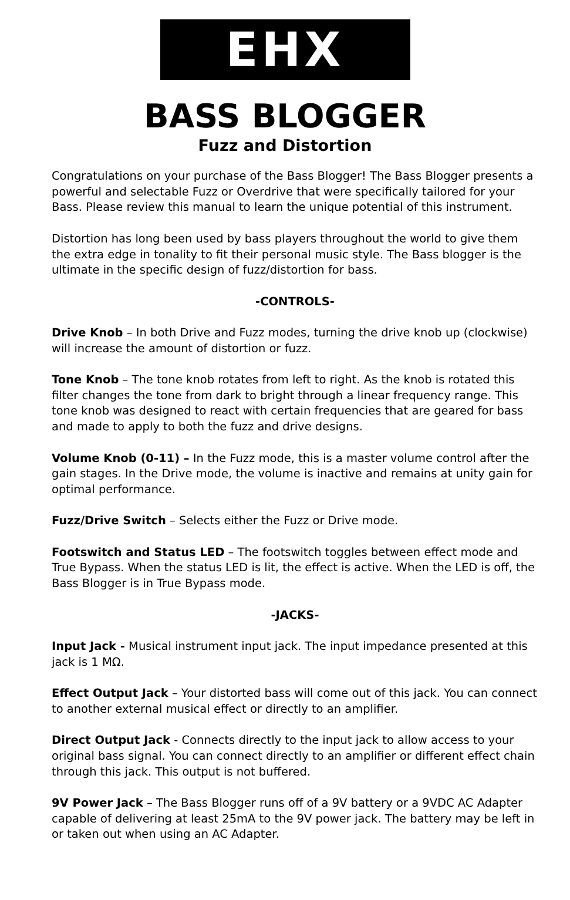EHX
BASS BLOGGER
Fuzz and Distortion
Congratulations on your purchase of the Bass Blogger! The Bass Blogger presents a powerful and selectable Fuzz or Overdrive that were specifically tailored for your Bass. Please review this manual to learn the unique potential of this instrument.
Distortion has long been used by bass players throughout the world to give them the extra edge in tonality to fit their personal music style. The Bass blogger is the ultimate in the specific design of fuzz/distortion for bass.
-CONTROLS-
Drive Knob – In both Drive and Fuzz modes, turning the drive knob up (clockwise) will increase the amount of distortion or fuzz.
Tone Knob – The tone knob rotates from left to right. As the knob is rotated this filter changes the tone from dark to bright through a linear frequency range. This tone knob was designed to react with certain frequencies that are geared for bass and made to apply to both the fuzz and drive designs.
Volume Knob (0-11) – In the Fuzz mode, this is a master volume control after the gain stages. In the Drive mode, the volume is inactive and remains at unity gain for optimal performance.
Fuzz/Drive Switch – Selects either the Fuzz or Drive mode.
Footswitch and Status LED – The footswitch toggles between effect mode and True Bypass. When the status LED is lit, the effect is active. When the LED is off, the Bass Blogger is in True Bypass mode.
-JACKS-
Input Jack - Musical instrument input jack. The input impedance presented at this jack is 1 MΩ.
Effect Output Jack – Your distorted bass will come out of this jack. You can connect to another external musical effect or directly to an amplifier.
Direct Output Jack - Connects directly to the input jack to allow access to your original bass signal. You can connect directly to an amplifier or different effect chain through this jack. This output is not buffered.
9V Power Jack – The Bass Blogger runs off of a 9V battery or a 9VDC AC Adapter capable of delivering at least 25mA to the 9V power jack. The battery may be left in or taken out when using an AC Adapter.